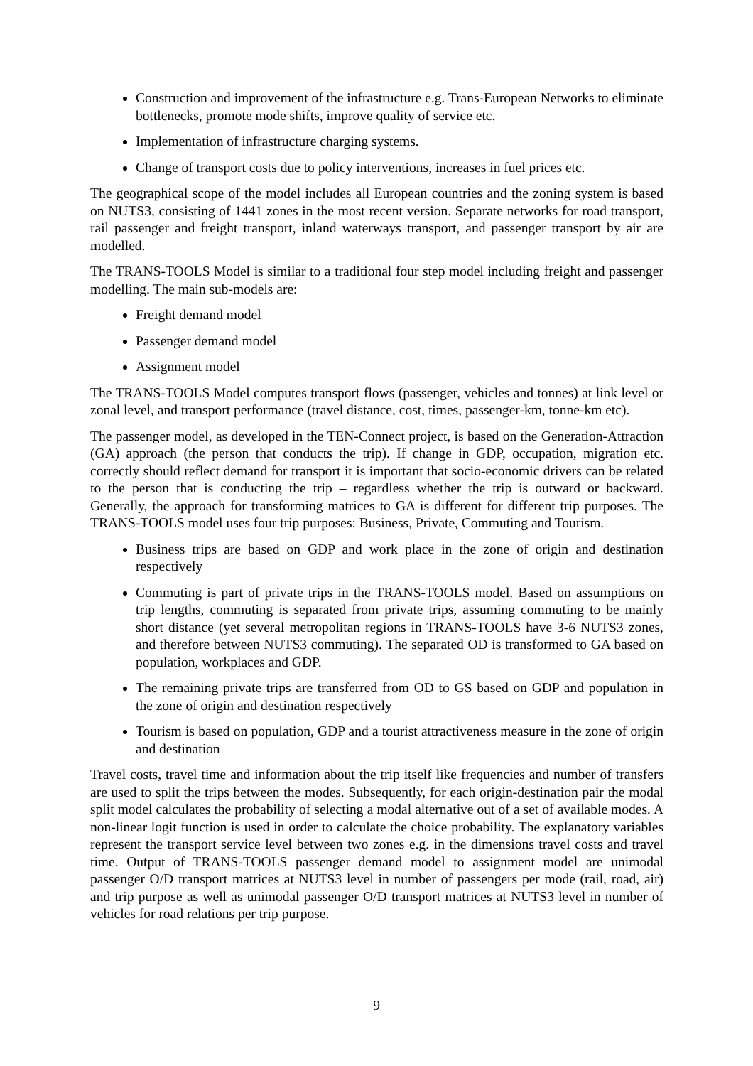Construction and improvement of the infrastructure e.g. Trans-European Networks to eliminate bottlenecks, promote mode shifts, improve quality of service etc.
Implementation of infrastructure charging systems.
Change of transport costs due to policy interventions, increases in fuel prices etc.
The geographical scope of the model includes all European countries and the zoning system is based on NUTS3, consisting of 1441 zones in the most recent version. Separate networks for road transport, rail passenger and freight transport, inland waterways transport, and passenger transport by air are modelled.
The TRANS-TOOLS Model is similar to a traditional four step model including freight and passenger modelling. The main sub-models are:
Freight demand model
Passenger demand model
Assignment model
The TRANS-TOOLS Model computes transport flows (passenger, vehicles and tonnes) at link level or zonal level, and transport performance (travel distance, cost, times, passenger-km, tonne-km etc).
The passenger model, as developed in the TEN-Connect project, is based on the Generation-Attraction (GA) approach (the person that conducts the trip). If change in GDP, occupation, migration etc. correctly should reflect demand for transport it is important that socio-economic drivers can be related to the person that is conducting the trip – regardless whether the trip is outward or backward. Generally, the approach for transforming matrices to GA is different for different trip purposes. The TRANS-TOOLS model uses four trip purposes: Business, Private, Commuting and Tourism.
Business trips are based on GDP and work place in the zone of origin and destination respectively
Commuting is part of private trips in the TRANS-TOOLS model. Based on assumptions on trip lengths, commuting is separated from private trips, assuming commuting to be mainly short distance (yet several metropolitan regions in TRANS-TOOLS have 3-6 NUTS3 zones, and therefore between NUTS3 commuting). The separated OD is transformed to GA based on population, workplaces and GDP.
The remaining private trips are transferred from OD to GS based on GDP and population in the zone of origin and destination respectively
Tourism is based on population, GDP and a tourist attractiveness measure in the zone of origin and destination
Travel costs, travel time and information about the trip itself like frequencies and number of transfers are used to split the trips between the modes. Subsequently, for each origin-destination pair the modal split model calculates the probability of selecting a modal alternative out of a set of available modes. A non-linear logit function is used in order to calculate the choice probability. The explanatory variables represent the transport service level between two zones e.g. in the dimensions travel costs and travel time. Output of TRANS-TOOLS passenger demand model to assignment model are unimodal passenger O/D transport matrices at NUTS3 level in number of passengers per mode (rail, road, air) and trip purpose as well as unimodal passenger O/D transport matrices at NUTS3 level in number of vehicles for road relations per trip purpose.
9